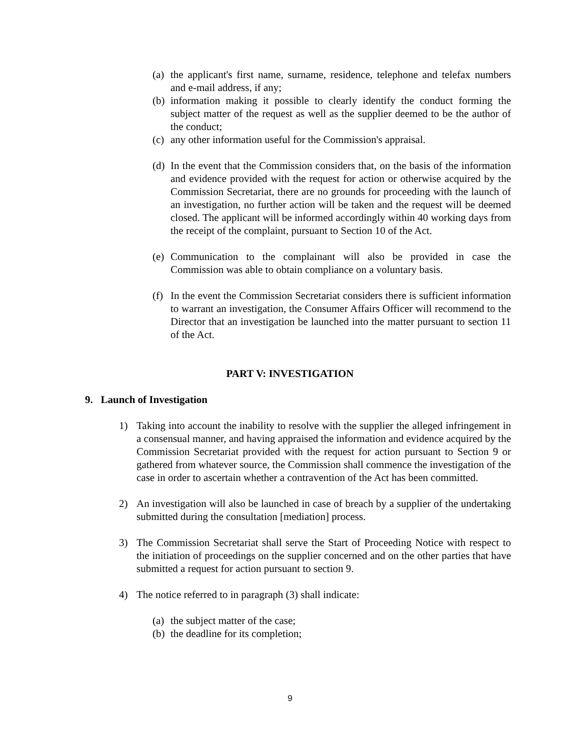(a) the applicant's first name, surname, residence, telephone and telefax numbers and e-mail address, if any;
(b) information making it possible to clearly identify the conduct forming the subject matter of the request as well as the supplier deemed to be the author of the conduct;
(c) any other information useful for the Commission's appraisal.
(d) In the event that the Commission considers that, on the basis of the information and evidence provided with the request for action or otherwise acquired by the Commission Secretariat, there are no grounds for proceeding with the launch of an investigation, no further action will be taken and the request will be deemed closed. The applicant will be informed accordingly within 40 working days from the receipt of the complaint, pursuant to Section 10 of the Act.
(e) Communication to the complainant will also be provided in case the Commission was able to obtain compliance on a voluntary basis.
(f) In the event the Commission Secretariat considers there is sufficient information to warrant an investigation, the Consumer Affairs Officer will recommend to the Director that an investigation be launched into the matter pursuant to section 11 of the Act.
PART V: INVESTIGATION
9. Launch of Investigation
1) Taking into account the inability to resolve with the supplier the alleged infringement in a consensual manner, and having appraised the information and evidence acquired by the Commission Secretariat provided with the request for action pursuant to Section 9 or gathered from whatever source, the Commission shall commence the investigation of the case in order to ascertain whether a contravention of the Act has been committed.
2) An investigation will also be launched in case of breach by a supplier of the undertaking submitted during the consultation [mediation] process.
3) The Commission Secretariat shall serve the Start of Proceeding Notice with respect to the initiation of proceedings on the supplier concerned and on the other parties that have submitted a request for action pursuant to section 9.
4) The notice referred to in paragraph (3) shall indicate:
(a) the subject matter of the case;
(b) the deadline for its completion;
9